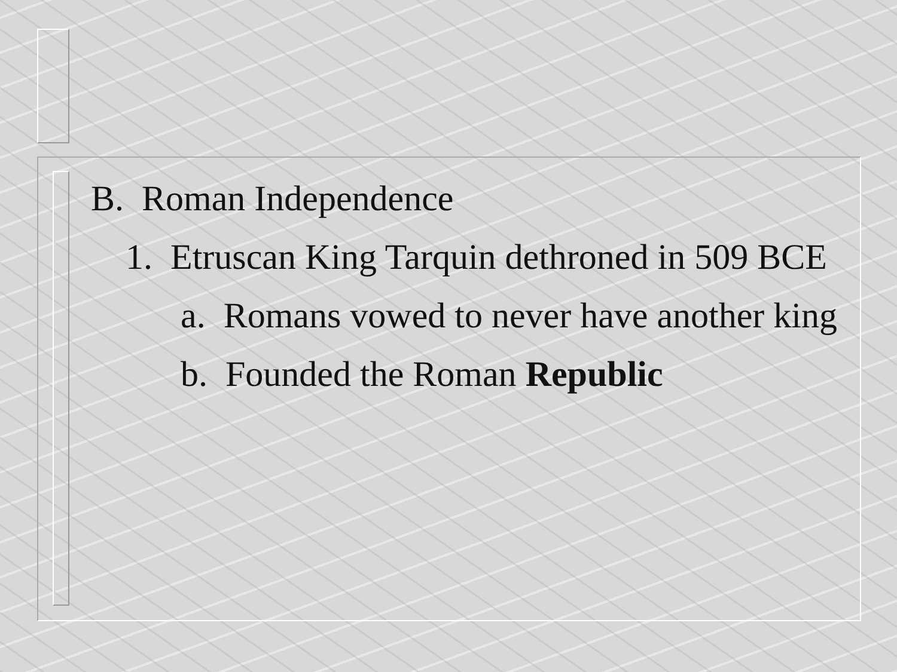B. Roman Independence
1. Etruscan King Tarquin dethroned in 509 BCE
a. Romans vowed to never have another king
b. Founded the Roman Republic